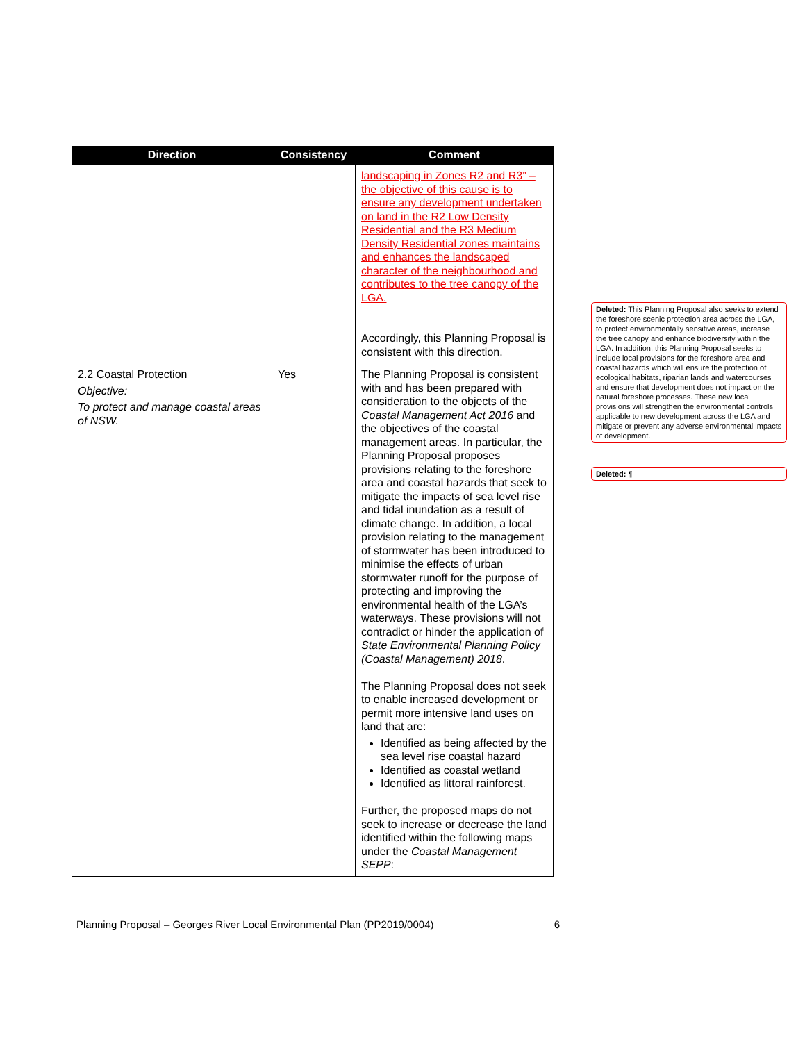| Direction | Consistency | Comment |
| --- | --- | --- |
| | | landscaping in Zones R2 and R3” – the objective of this cause is to ensure any development undertaken on land in the R2 Low Density Residential and the R3 Medium Density Residential zones maintains and enhances the landscaped character of the neighbourhood and contributes to the tree canopy of the LGA. Accordingly, this Planning Proposal is consistent with this direction. |
| 2.2 Coastal Protection Objective: To protect and manage coastal areas of NSW. | Yes | The Planning Proposal is consistent with and has been prepared with consideration to the objects of the Coastal Management Act 2016 and the objectives of the coastal management areas. In particular, the Planning Proposal proposes provisions relating to the foreshore area and coastal hazards that seek to mitigate the impacts of sea level rise and tidal inundation as a result of climate change. In addition, a local provision relating to the management of stormwater has been introduced to minimise the effects of urban stormwater runoff for the purpose of protecting and improving the environmental health of the LGA’s waterways. These provisions will not contradict or hinder the application of State Environmental Planning Policy (Coastal Management) 2018 . The Planning Proposal does not seek to enable increased development or permit more intensive land uses on land that are: Identified as being affected by the sea level rise coastal hazard Identified as coastal wetland Identified as littoral rainforest. Further, the proposed maps do not seek to increase or decrease the land identified within the following maps under the Coastal Management SEPP : |
Deleted: This Planning Proposal also seeks to extend the foreshore scenic protection area across the LGA, to protect environmentally sensitive areas, increase the tree canopy and enhance biodiversity within the LGA. In addition, this Planning Proposal seeks to include local provisions for the foreshore area and coastal hazards which will ensure the protection of ecological habitats, riparian lands and watercourses and ensure that development does not impact on the natural foreshore processes. These new local provisions will strengthen the environmental controls applicable to new development across the LGA and mitigate or prevent any adverse environmental impacts of development.
Deleted: ¶
Planning Proposal – Georges River Local Environmental Plan (PP2019/0004) 6